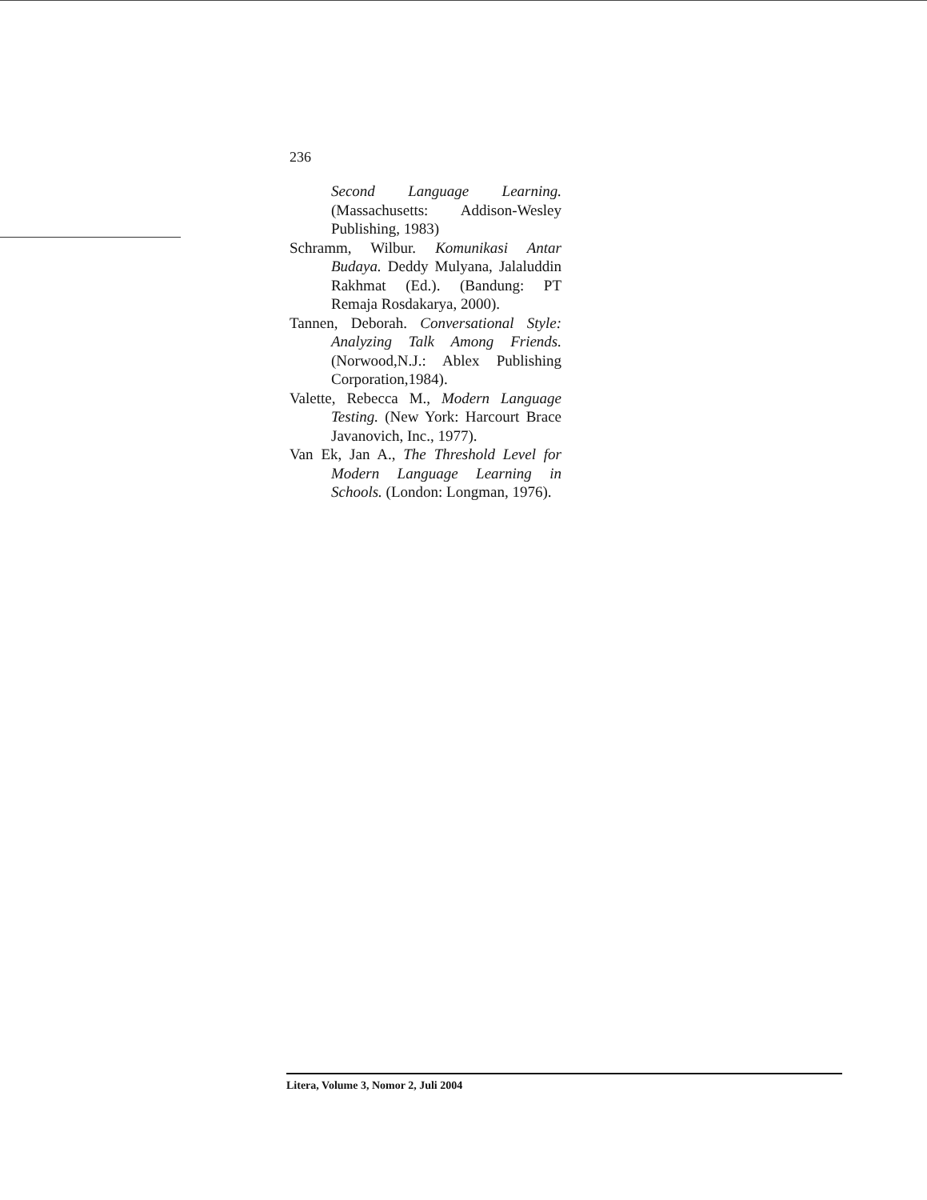236
Second Language Learning. (Massachusetts: Addison-Wesley Publishing, 1983)
Schramm, Wilbur. Komunikasi Antar Budaya. Deddy Mulyana, Jalaluddin Rakhmat (Ed.). (Bandung: PT Remaja Rosdakarya, 2000).
Tannen, Deborah. Conversational Style: Analyzing Talk Among Friends. (Norwood,N.J.: Ablex Publishing Corporation,1984).
Valette, Rebecca M., Modern Language Testing. (New York: Harcourt Brace Javanovich, Inc., 1977).
Van Ek, Jan A., The Threshold Level for Modern Language Learning in Schools. (London: Longman, 1976).
Litera, Volume 3, Nomor 2, Juli 2004